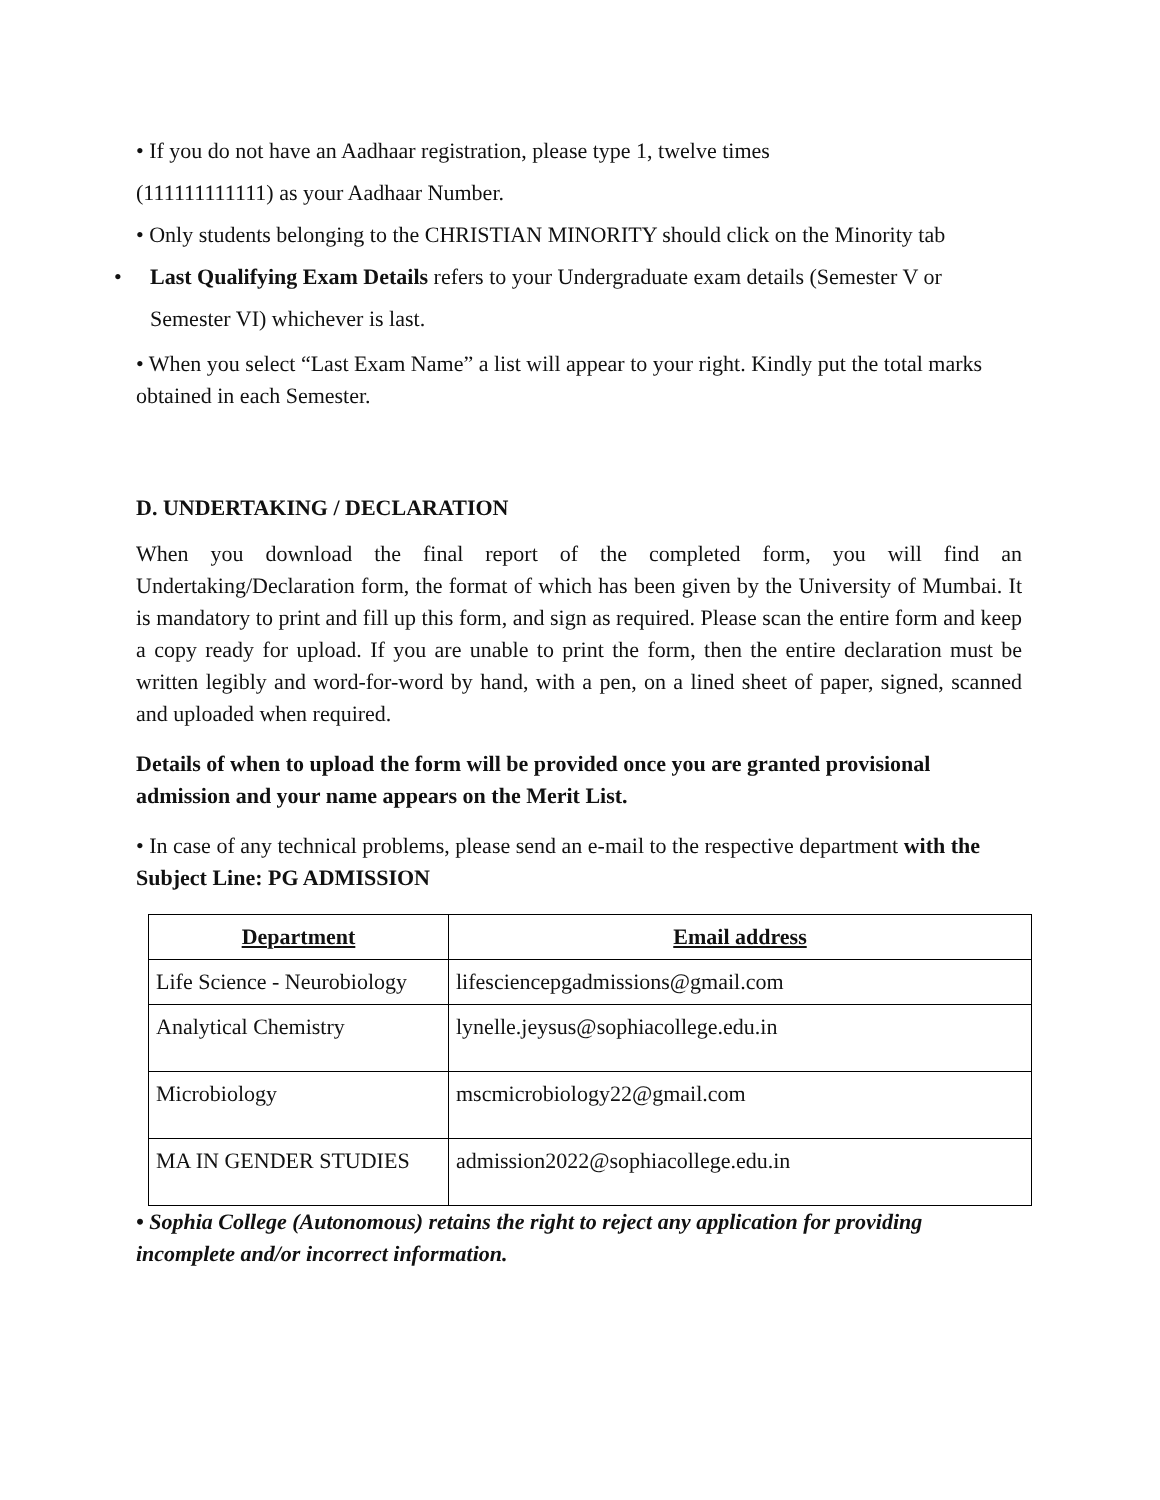• If you do not have an Aadhaar registration, please type 1, twelve times
(111111111111) as your Aadhaar Number.
• Only students belonging to the CHRISTIAN MINORITY should click on the Minority tab
• Last Qualifying Exam Details refers to your Undergraduate exam details (Semester V or Semester VI) whichever is last.
• When you select “Last Exam Name” a list will appear to your right. Kindly put the total marks obtained in each Semester.
D. UNDERTAKING / DECLARATION
When you download the final report of the completed form, you will find an Undertaking/Declaration form, the format of which has been given by the University of Mumbai. It is mandatory to print and fill up this form, and sign as required. Please scan the entire form and keep a copy ready for upload. If you are unable to print the form, then the entire declaration must be written legibly and word-for-word by hand, with a pen, on a lined sheet of paper, signed, scanned and uploaded when required.
Details of when to upload the form will be provided once you are granted provisional admission and your name appears on the Merit List.
• In case of any technical problems, please send an e-mail to the respective department with the Subject Line: PG ADMISSION
| Department | Email address |
| --- | --- |
| Life Science - Neurobiology | lifesciencepgadmissions@gmail.com |
| Analytical Chemistry | lynelle.jeysus@sophiacollege.edu.in |
| Microbiology | mscmicrobiology22@gmail.com |
| MA IN GENDER STUDIES | admission2022@sophiacollege.edu.in |
• Sophia College (Autonomous) retains the right to reject any application for providing incomplete and/or incorrect information.